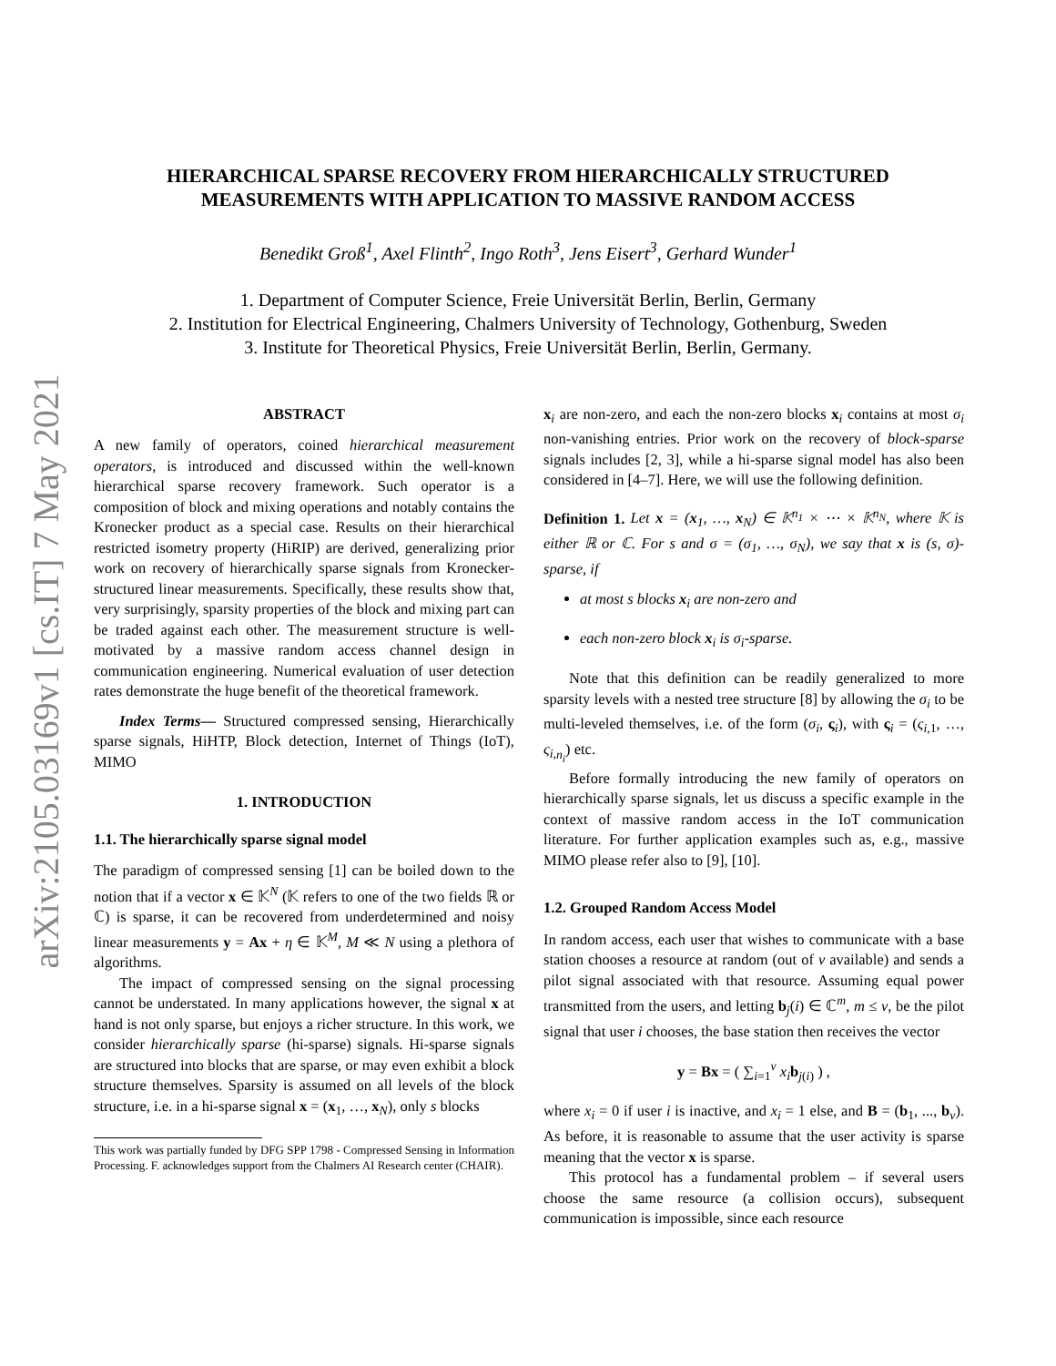arXiv:2105.03169v1 [cs.IT] 7 May 2021
HIERARCHICAL SPARSE RECOVERY FROM HIERARCHICALLY STRUCTURED
MEASUREMENTS WITH APPLICATION TO MASSIVE RANDOM ACCESS
Benedikt Groß<sup>1</sup>, Axel Flinth<sup>2</sup>, Ingo Roth<sup>3</sup>, Jens Eisert<sup>3</sup>, Gerhard Wunder<sup>1</sup>
1. Department of Computer Science, Freie Universität Berlin, Berlin, Germany
2. Institution for Electrical Engineering, Chalmers University of Technology, Gothenburg, Sweden
3. Institute for Theoretical Physics, Freie Universität Berlin, Berlin, Germany.
ABSTRACT
A new family of operators, coined hierarchical measurement operators, is introduced and discussed within the well-known hierarchical sparse recovery framework. Such operator is a composition of block and mixing operations and notably contains the Kronecker product as a special case. Results on their hierarchical restricted isometry property (HiRIP) are derived, generalizing prior work on recovery of hierarchically sparse signals from Kronecker-structured linear measurements. Specifically, these results show that, very surprisingly, sparsity properties of the block and mixing part can be traded against each other. The measurement structure is well-motivated by a massive random access channel design in communication engineering. Numerical evaluation of user detection rates demonstrate the huge benefit of the theoretical framework.
Index Terms— Structured compressed sensing, Hierarchically sparse signals, HiHTP, Block detection, Internet of Things (IoT), MIMO
1. INTRODUCTION
1.1. The hierarchically sparse signal model
The paradigm of compressed sensing [1] can be boiled down to the notion that if a vector x ∈ 𝕂<sup>N</sup> (𝕂 refers to one of the two fields ℝ or ℂ) is sparse, it can be recovered from underdetermined and noisy linear measurements y = Ax + η ∈ 𝕂<sup>M</sup>, M ≪ N using a plethora of algorithms.
The impact of compressed sensing on the signal processing cannot be understated. In many applications however, the signal x at hand is not only sparse, but enjoys a richer structure. In this work, we consider hierarchically sparse (hi-sparse) signals. Hi-sparse signals are structured into blocks that are sparse, or may even exhibit a block structure themselves. Sparsity is assumed on all levels of the block structure, i.e. in a hi-sparse signal x = (x<sub>1</sub>, …, x<sub>N</sub>), only s blocks
This work was partially funded by DFG SPP 1798 - Compressed Sensing in Information Processing. F. acknowledges support from the Chalmers AI Research center (CHAIR).
x<sub>i</sub> are non-zero, and each the non-zero blocks x<sub>i</sub> contains at most σ<sub>i</sub> non-vanishing entries. Prior work on the recovery of block-sparse signals includes [2, 3], while a hi-sparse signal model has also been considered in [4–7]. Here, we will use the following definition.
Definition 1. Let x = (x<sub>1</sub>, …, x<sub>N</sub>) ∈ 𝕂<sup>n<sub>1</sub></sup> × ⋯ × 𝕂<sup>n<sub>N</sub></sup>, where 𝕂 is either ℝ or ℂ. For s and σ = (σ<sub>1</sub>, …, σ<sub>N</sub>), we say that x is (s, σ)-sparse, if
at most s blocks x<sub>i</sub> are non-zero and
each non-zero block x<sub>i</sub> is σ<sub>i</sub>-sparse.
Note that this definition can be readily generalized to more sparsity levels with a nested tree structure [8] by allowing the σ<sub>i</sub> to be multi-leveled themselves, i.e. of the form (σ<sub>i</sub>, ς<sub>i</sub>), with ς<sub>i</sub> = (ς<sub>i,1</sub>, …, ς<sub>i,n<sub>i</sub></sub>) etc.
Before formally introducing the new family of operators on hierarchically sparse signals, let us discuss a specific example in the context of massive random access in the IoT communication literature. For further application examples such as, e.g., massive MIMO please refer also to [9], [10].
1.2. Grouped Random Access Model
In random access, each user that wishes to communicate with a base station chooses a resource at random (out of ν available) and sends a pilot signal associated with that resource. Assuming equal power transmitted from the users, and letting b<sub>j</sub>(i) ∈ ℂ<sup>m</sup>, m ≤ ν, be the pilot signal that user i chooses, the base station then receives the vector
y = Bx = ( ∑<sub>i=1</sub><sup>ν</sup> x<sub>i</sub> b<sub>j(i)</sub> ) ,
where x<sub>i</sub> = 0 if user i is inactive, and x<sub>i</sub> = 1 else, and B = (b<sub>1</sub>, ..., b<sub>ν</sub>). As before, it is reasonable to assume that the user activity is sparse meaning that the vector x is sparse.
This protocol has a fundamental problem – if several users choose the same resource (a collision occurs), subsequent communication is impossible, since each resource